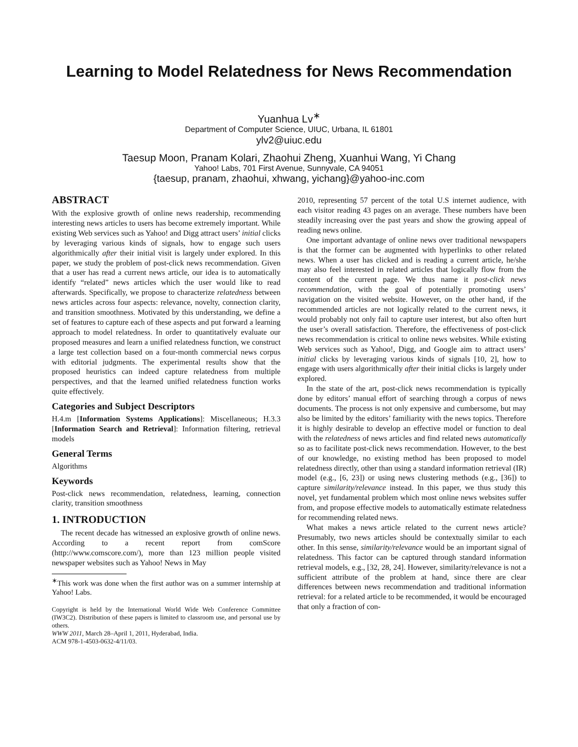Learning to Model Relatedness for News Recommendation
Yuanhua Lv<sup>∗</sup>
Department of Computer Science, UIUC, Urbana, IL 61801
ylv2@uiuc.edu
Taesup Moon, Pranam Kolari, Zhaohui Zheng, Xuanhui Wang, Yi Chang
Yahoo! Labs, 701 First Avenue, Sunnyvale, CA 94051
{taesup, pranam, zhaohui, xhwang, yichang}@yahoo-inc.com
ABSTRACT
With the explosive growth of online news readership, recommending interesting news articles to users has become extremely important. While existing Web services such as Yahoo! and Digg attract users’ initial clicks by leveraging various kinds of signals, how to engage such users algorithmically after their initial visit is largely under explored. In this paper, we study the problem of post-click news recommendation. Given that a user has read a current news article, our idea is to automatically identify “related” news articles which the user would like to read afterwards. Specifically, we propose to characterize relatedness between news articles across four aspects: relevance, novelty, connection clarity, and transition smoothness. Motivated by this understanding, we define a set of features to capture each of these aspects and put forward a learning approach to model relatedness. In order to quantitatively evaluate our proposed measures and learn a unified relatedness function, we construct a large test collection based on a four-month commercial news corpus with editorial judgments. The experimental results show that the proposed heuristics can indeed capture relatedness from multiple perspectives, and that the learned unified relatedness function works quite effectively.
Categories and Subject Descriptors
H.4.m [Information Systems Applications]: Miscellaneous; H.3.3 [Information Search and Retrieval]: Information filtering, retrieval models
General Terms
Algorithms
Keywords
Post-click news recommendation, relatedness, learning, connection clarity, transition smoothness
1. INTRODUCTION
The recent decade has witnessed an explosive growth of online news. According to a recent report from comScore (http://www.comscore.com/), more than 123 million people visited newspaper websites such as Yahoo! News in May
<sup>∗</sup>This work was done when the first author was on a summer internship at Yahoo! Labs.
Copyright is held by the International World Wide Web Conference Committee (IW3C2). Distribution of these papers is limited to classroom use, and personal use by others.
WWW 2011, March 28–April 1, 2011, Hyderabad, India.
ACM 978-1-4503-0632-4/11/03.
2010, representing 57 percent of the total U.S internet audience, with each visitor reading 43 pages on an average. These numbers have been steadily increasing over the past years and show the growing appeal of reading news online.
One important advantage of online news over traditional newspapers is that the former can be augmented with hyperlinks to other related news. When a user has clicked and is reading a current article, he/she may also feel interested in related articles that logically flow from the content of the current page. We thus name it post-click news recommendation, with the goal of potentially promoting users’ navigation on the visited website. However, on the other hand, if the recommended articles are not logically related to the current news, it would probably not only fail to capture user interest, but also often hurt the user’s overall satisfaction. Therefore, the effectiveness of post-click news recommendation is critical to online news websites. While existing Web services such as Yahoo!, Digg, and Google aim to attract users’ initial clicks by leveraging various kinds of signals [10, 2], how to engage with users algorithmically after their initial clicks is largely under explored.
In the state of the art, post-click news recommendation is typically done by editors’ manual effort of searching through a corpus of news documents. The process is not only expensive and cumbersome, but may also be limited by the editors’ familiarity with the news topics. Therefore it is highly desirable to develop an effective model or function to deal with the relatedness of news articles and find related news automatically so as to facilitate post-click news recommendation. However, to the best of our knowledge, no existing method has been proposed to model relatedness directly, other than using a standard information retrieval (IR) model (e.g., [6, 23]) or using news clustering methods (e.g., [36]) to capture similarity/relevance instead. In this paper, we thus study this novel, yet fundamental problem which most online news websites suffer from, and propose effective models to automatically estimate relatedness for recommending related news.
What makes a news article related to the current news article? Presumably, two news articles should be contextually similar to each other. In this sense, similarity/relevance would be an important signal of relatedness. This factor can be captured through standard information retrieval models, e.g., [32, 28, 24]. However, similarity/relevance is not a sufficient attribute of the problem at hand, since there are clear differences between news recommendation and traditional information retrieval: for a related article to be recommended, it would be encouraged that only a fraction of con-